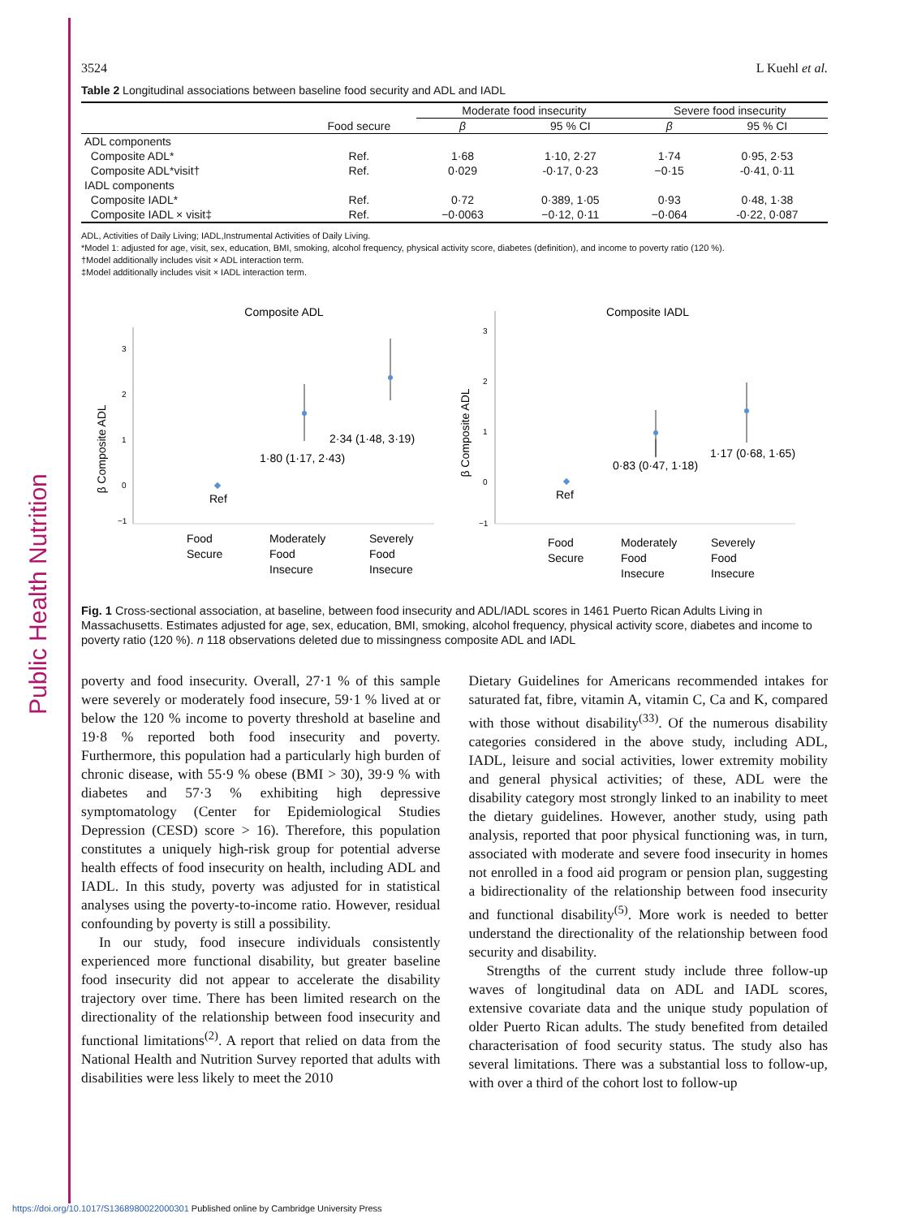Public Health Nutrition
3524 L Kuehl et al.
Table 2 Longitudinal associations between baseline food security and ADL and IADL
| | | Moderate food insecurity | | Severe food insecurity | |
| --- | --- | --- | --- | --- | --- |
| | Food secure | β | 95 % CI | β | 95 % CI |
| ADL components | | | | | |
| Composite ADL* | Ref. | 1·68 | 1·10, 2·27 | 1·74 | 0·95, 2·53 |
| Composite ADL*visit† | Ref. | 0·029 | -0·17, 0·23 | −0·15 | -0·41, 0·11 |
| IADL components | | | | | |
| Composite IADL* | Ref. | 0·72 | 0·389, 1·05 | 0·93 | 0·48, 1·38 |
| Composite IADL × visit‡ | Ref. | −0·0063 | −0·12, 0·11 | −0·064 | -0·22, 0·087 |
ADL, Activities of Daily Living; IADL,Instrumental Activities of Daily Living.
*Model 1: adjusted for age, visit, sex, education, BMI, smoking, alcohol frequency, physical activity score, diabetes (definition), and income to poverty ratio (120 %).
†Model additionally includes visit × ADL interaction term.
‡Model additionally includes visit × IADL interaction term.
Composite ADL
3
2
1
0
−1
β Composite ADL
Ref
1·80 (1·17, 2·43)
2·34 (1·48, 3·19)
Food
Secure
Moderately
Food
Insecure
Severely
Food
Insecure
Composite IADL
3
2
1
0
−1
β Composite ADL
Ref
0·83 (0·47, 1·18)
1·17 (0·68, 1·65)
Food
Secure
Moderately
Food
Insecure
Severely
Food
Insecure
Fig. 1 Cross-sectional association, at baseline, between food insecurity and ADL/IADL scores in 1461 Puerto Rican Adults Living in Massachusetts. Estimates adjusted for age, sex, education, BMI, smoking, alcohol frequency, physical activity score, diabetes and income to poverty ratio (120 %). n 118 observations deleted due to missingness composite ADL and IADL
poverty and food insecurity. Overall, 27·1 % of this sample were severely or moderately food insecure, 59·1 % lived at or below the 120 % income to poverty threshold at baseline and 19·8 % reported both food insecurity and poverty. Furthermore, this population had a particularly high burden of chronic disease, with 55·9 % obese (BMI > 30), 39·9 % with diabetes and 57·3 % exhibiting high depressive symptomatology (Center for Epidemiological Studies Depression (CESD) score > 16). Therefore, this population constitutes a uniquely high-risk group for potential adverse health effects of food insecurity on health, including ADL and IADL. In this study, poverty was adjusted for in statistical analyses using the poverty-to-income ratio. However, residual confounding by poverty is still a possibility.
In our study, food insecure individuals consistently experienced more functional disability, but greater baseline food insecurity did not appear to accelerate the disability trajectory over time. There has been limited research on the directionality of the relationship between food insecurity and functional limitations<sup>(2)</sup>. A report that relied on data from the National Health and Nutrition Survey reported that adults with disabilities were less likely to meet the 2010
Dietary Guidelines for Americans recommended intakes for saturated fat, fibre, vitamin A, vitamin C, Ca and K, compared with those without disability<sup>(33)</sup>. Of the numerous disability categories considered in the above study, including ADL, IADL, leisure and social activities, lower extremity mobility and general physical activities; of these, ADL were the disability category most strongly linked to an inability to meet the dietary guidelines. However, another study, using path analysis, reported that poor physical functioning was, in turn, associated with moderate and severe food insecurity in homes not enrolled in a food aid program or pension plan, suggesting a bidirectionality of the relationship between food insecurity and functional disability<sup>(5)</sup>. More work is needed to better understand the directionality of the relationship between food security and disability.
Strengths of the current study include three follow-up waves of longitudinal data on ADL and IADL scores, extensive covariate data and the unique study population of older Puerto Rican adults. The study benefited from detailed characterisation of food security status. The study also has several limitations. There was a substantial loss to follow-up, with over a third of the cohort lost to follow-up
https://doi.org/10.1017/S1368980022000301 Published online by Cambridge University Press